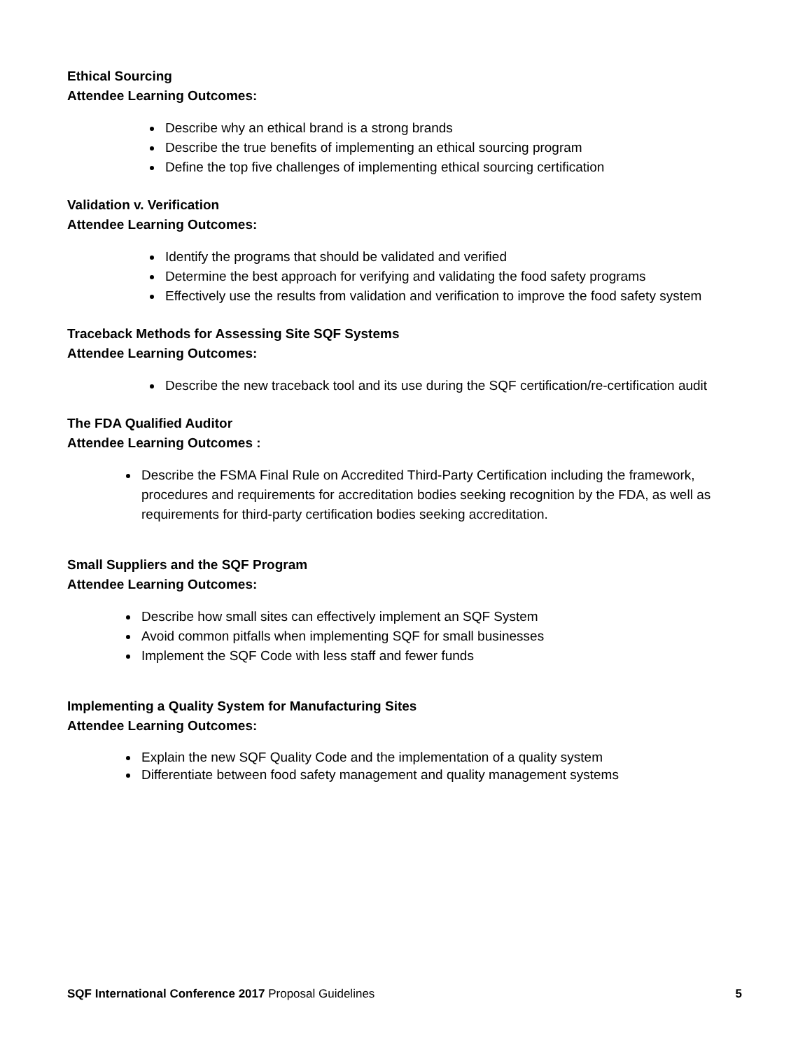Ethical Sourcing
Attendee Learning Outcomes:
Describe why an ethical brand is a strong brands
Describe the true benefits of implementing an ethical sourcing program
Define the top five challenges of implementing ethical sourcing certification
Validation v. Verification
Attendee Learning Outcomes:
Identify the programs that should be validated and verified
Determine the best approach for verifying and validating the food safety programs
Effectively use the results from validation and verification to improve the food safety system
Traceback Methods for Assessing Site SQF Systems
Attendee Learning Outcomes:
Describe the new traceback tool and its use during the SQF certification/re-certification audit
The FDA Qualified Auditor
Attendee Learning Outcomes :
Describe the FSMA Final Rule on Accredited Third-Party Certification including the framework, procedures and requirements for accreditation bodies seeking recognition by the FDA, as well as requirements for third-party certification bodies seeking accreditation.
Small Suppliers and the SQF Program
Attendee Learning Outcomes:
Describe how small sites can effectively implement an SQF System
Avoid common pitfalls when implementing SQF for small businesses
Implement the SQF Code with less staff and fewer funds
Implementing a Quality System for Manufacturing Sites
Attendee Learning Outcomes:
Explain the new SQF Quality Code and the implementation of a quality system
Differentiate between food safety management and quality management systems
SQF International Conference 2017 Proposal Guidelines 5